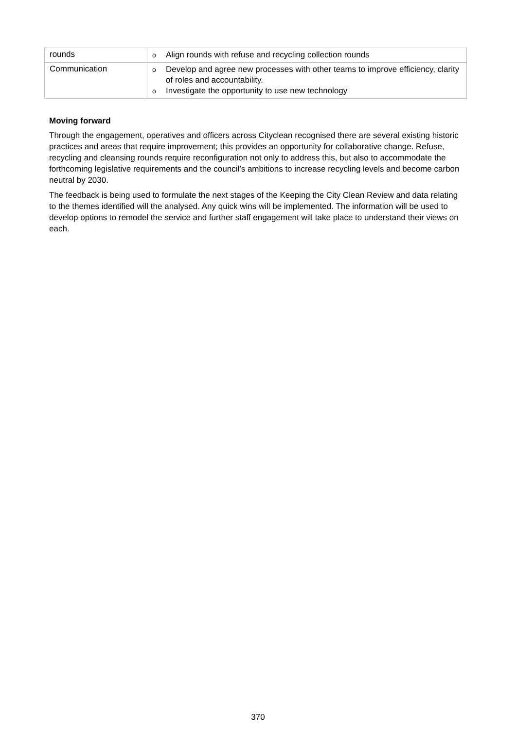| rounds | o Align rounds with refuse and recycling collection rounds |
| Communication | o Develop and agree new processes with other teams to improve efficiency, clarity of roles and accountability. o Investigate the opportunity to use new technology |
Moving forward
Through the engagement, operatives and officers across Cityclean recognised there are several existing historic practices and areas that require improvement; this provides an opportunity for collaborative change. Refuse, recycling and cleansing rounds require reconfiguration not only to address this, but also to accommodate the forthcoming legislative requirements and the council’s ambitions to increase recycling levels and become carbon neutral by 2030.
The feedback is being used to formulate the next stages of the Keeping the City Clean Review and data relating to the themes identified will the analysed. Any quick wins will be implemented. The information will be used to develop options to remodel the service and further staff engagement will take place to understand their views on each.
370